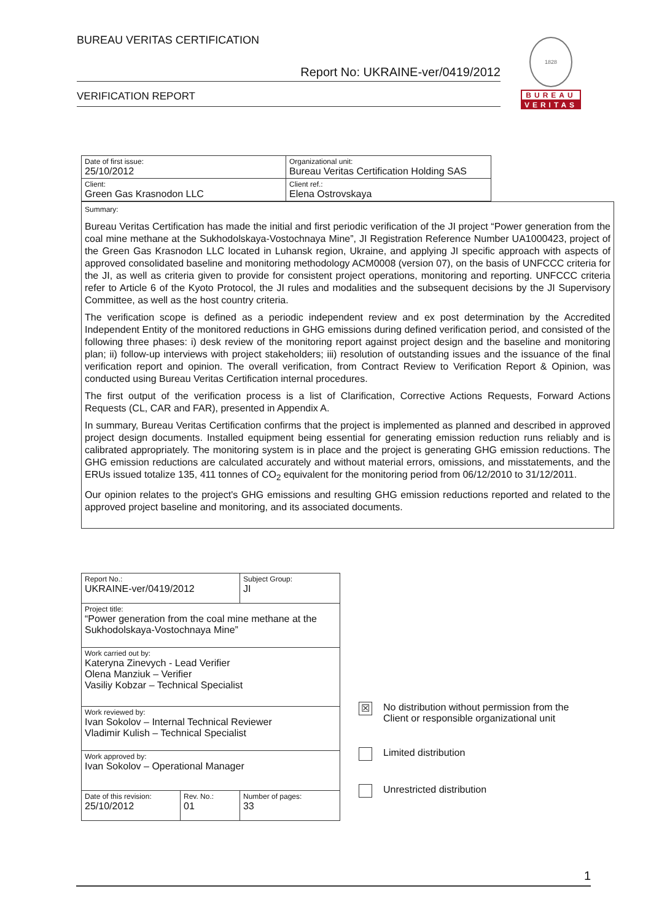BUREAU VERITAS CERTIFICATION
Report No: UKRAINE-ver/0419/2012
VERIFICATION REPORT
1828
BUREAU
VERITAS
| Date of first issue: 25/10/2012 | Organizational unit: Bureau Veritas Certification Holding SAS |
| Client: Green Gas Krasnodon LLC | Client ref.: Elena Ostrovskaya |
Summary:
Bureau Veritas Certification has made the initial and first periodic verification of the JI project “Power generation from the coal mine methane at the Sukhodolskaya-Vostochnaya Mine”, JI Registration Reference Number UA1000423, project of the Green Gas Krasnodon LLC located in Luhansk region, Ukraine, and applying JI specific approach with aspects of approved consolidated baseline and monitoring methodology ACM0008 (version 07), on the basis of UNFCCC criteria for the JI, as well as criteria given to provide for consistent project operations, monitoring and reporting. UNFCCC criteria refer to Article 6 of the Kyoto Protocol, the JI rules and modalities and the subsequent decisions by the JI Supervisory Committee, as well as the host country criteria.
The verification scope is defined as a periodic independent review and ex post determination by the Accredited Independent Entity of the monitored reductions in GHG emissions during defined verification period, and consisted of the following three phases: i) desk review of the monitoring report against project design and the baseline and monitoring plan; ii) follow-up interviews with project stakeholders; iii) resolution of outstanding issues and the issuance of the final verification report and opinion. The overall verification, from Contract Review to Verification Report & Opinion, was conducted using Bureau Veritas Certification internal procedures.
The first output of the verification process is a list of Clarification, Corrective Actions Requests, Forward Actions Requests (CL, CAR and FAR), presented in Appendix A.
In summary, Bureau Veritas Certification confirms that the project is implemented as planned and described in approved project design documents. Installed equipment being essential for generating emission reduction runs reliably and is calibrated appropriately. The monitoring system is in place and the project is generating GHG emission reductions. The GHG emission reductions are calculated accurately and without material errors, omissions, and misstatements, and the ERUs issued totalize 135, 411 tonnes of CO<sub>2</sub> equivalent for the monitoring period from 06/12/2010 to 31/12/2011.
Our opinion relates to the project's GHG emissions and resulting GHG emission reductions reported and related to the approved project baseline and monitoring, and its associated documents.
| Report No.: UKRAINE-ver/0419/2012 | | Subject Group: JI |
| Project title: “Power generation from the coal mine methane at the Sukhodolskaya-Vostochnaya Mine” | | |
| Work carried out by: Kateryna Zinevych - Lead Verifier Olena Manziuk – Verifier Vasiliy Kobzar – Technical Specialist | | |
| Work reviewed by: Ivan Sokolov – Internal Technical Reviewer Vladimir Kulish – Technical Specialist | | |
| Work approved by: Ivan Sokolov – Operational Manager | | |
| Date of this revision: 25/10/2012 | Rev. No.: 01 | Number of pages: 33 |
☒ No distribution without permission from the
Client or responsible organizational unit
Limited distribution
Unrestricted distribution
1